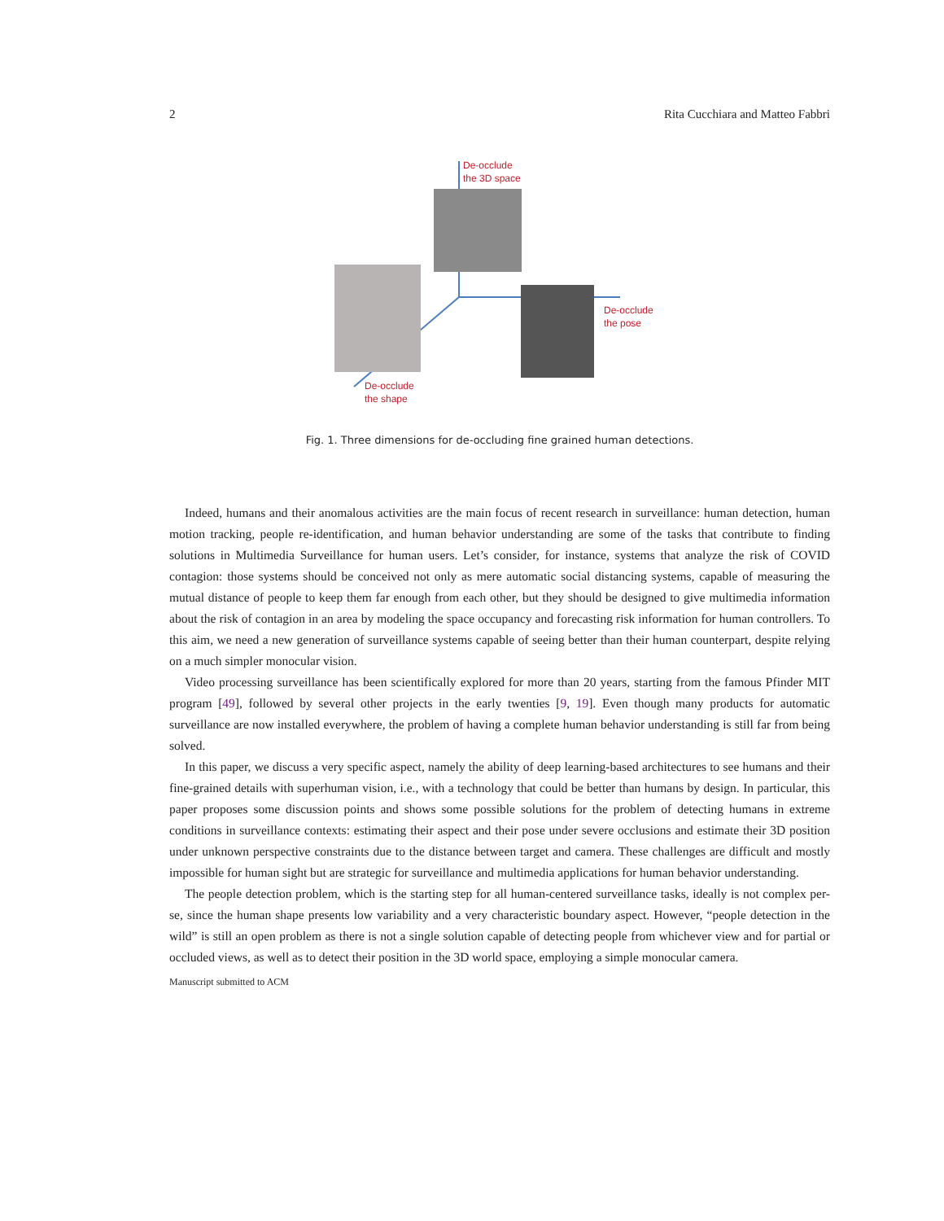2 Rita Cucchiara and Matteo Fabbri
De-occlude
the 3D space
De-occlude
the pose
De-occlude
the shape
Fig. 1. Three dimensions for de-occluding fine grained human detections.
Indeed, humans and their anomalous activities are the main focus of recent research in surveillance: human detection, human motion tracking, people re-identification, and human behavior understanding are some of the tasks that contribute to finding solutions in Multimedia Surveillance for human users. Let’s consider, for instance, systems that analyze the risk of COVID contagion: those systems should be conceived not only as mere automatic social distancing systems, capable of measuring the mutual distance of people to keep them far enough from each other, but they should be designed to give multimedia information about the risk of contagion in an area by modeling the space occupancy and forecasting risk information for human controllers. To this aim, we need a new generation of surveillance systems capable of seeing better than their human counterpart, despite relying on a much simpler monocular vision.
Video processing surveillance has been scientifically explored for more than 20 years, starting from the famous Pfinder MIT program [49], followed by several other projects in the early twenties [9, 19]. Even though many products for automatic surveillance are now installed everywhere, the problem of having a complete human behavior understanding is still far from being solved.
In this paper, we discuss a very specific aspect, namely the ability of deep learning-based architectures to see humans and their fine-grained details with superhuman vision, i.e., with a technology that could be better than humans by design. In particular, this paper proposes some discussion points and shows some possible solutions for the problem of detecting humans in extreme conditions in surveillance contexts: estimating their aspect and their pose under severe occlusions and estimate their 3D position under unknown perspective constraints due to the distance between target and camera. These challenges are difficult and mostly impossible for human sight but are strategic for surveillance and multimedia applications for human behavior understanding.
The people detection problem, which is the starting step for all human-centered surveillance tasks, ideally is not complex per-se, since the human shape presents low variability and a very characteristic boundary aspect. However, “people detection in the wild” is still an open problem as there is not a single solution capable of detecting people from whichever view and for partial or occluded views, as well as to detect their position in the 3D world space, employing a simple monocular camera.
Manuscript submitted to ACM